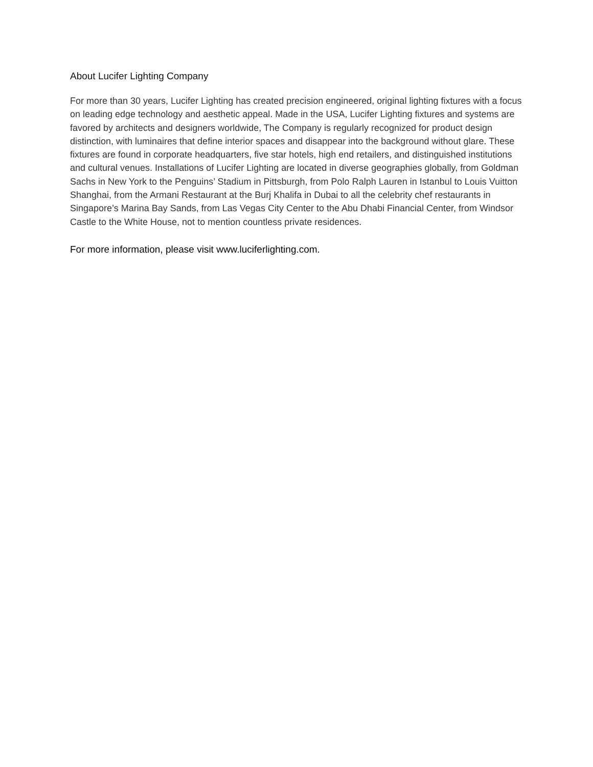About Lucifer Lighting Company
For more than 30 years, Lucifer Lighting has created precision engineered, original lighting fixtures with a focus on leading edge technology and aesthetic appeal. Made in the USA, Lucifer Lighting fixtures and systems are favored by architects and designers worldwide, The Company is regularly recognized for product design distinction, with luminaires that define interior spaces and disappear into the background without glare. These fixtures are found in corporate headquarters, five star hotels, high end retailers, and distinguished institutions and cultural venues. Installations of Lucifer Lighting are located in diverse geographies globally, from Goldman Sachs in New York to the Penguins’ Stadium in Pittsburgh, from Polo Ralph Lauren in Istanbul to Louis Vuitton Shanghai, from the Armani Restaurant at the Burj Khalifa in Dubai to all the celebrity chef restaurants in Singapore’s Marina Bay Sands, from Las Vegas City Center to the Abu Dhabi Financial Center, from Windsor Castle to the White House, not to mention countless private residences.
For more information, please visit www.luciferlighting.com.